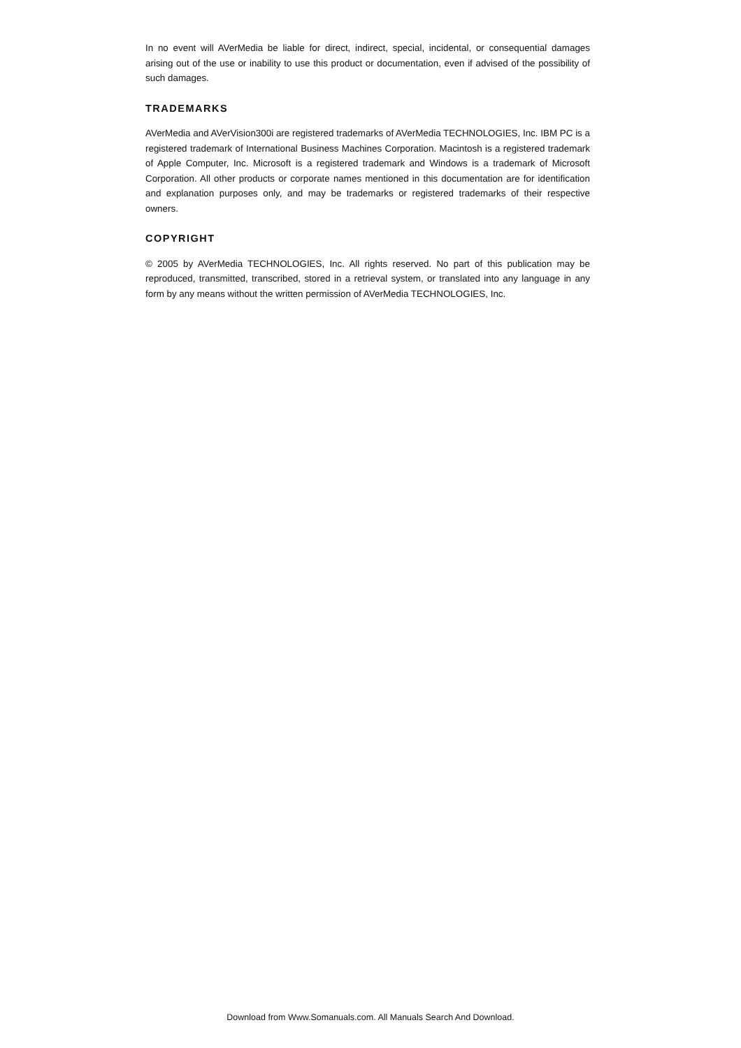In no event will AVerMedia be liable for direct, indirect, special, incidental, or consequential damages arising out of the use or inability to use this product or documentation, even if advised of the possibility of such damages.
TRADEMARKS
AVerMedia and AVerVision300i are registered trademarks of AVerMedia TECHNOLOGIES, Inc. IBM PC is a registered trademark of International Business Machines Corporation. Macintosh is a registered trademark of Apple Computer, Inc. Microsoft is a registered trademark and Windows is a trademark of Microsoft Corporation. All other products or corporate names mentioned in this documentation are for identification and explanation purposes only, and may be trademarks or registered trademarks of their respective owners.
COPYRIGHT
© 2005 by AVerMedia TECHNOLOGIES, Inc. All rights reserved. No part of this publication may be reproduced, transmitted, transcribed, stored in a retrieval system, or translated into any language in any form by any means without the written permission of AVerMedia TECHNOLOGIES, Inc.
Download from Www.Somanuals.com. All Manuals Search And Download.